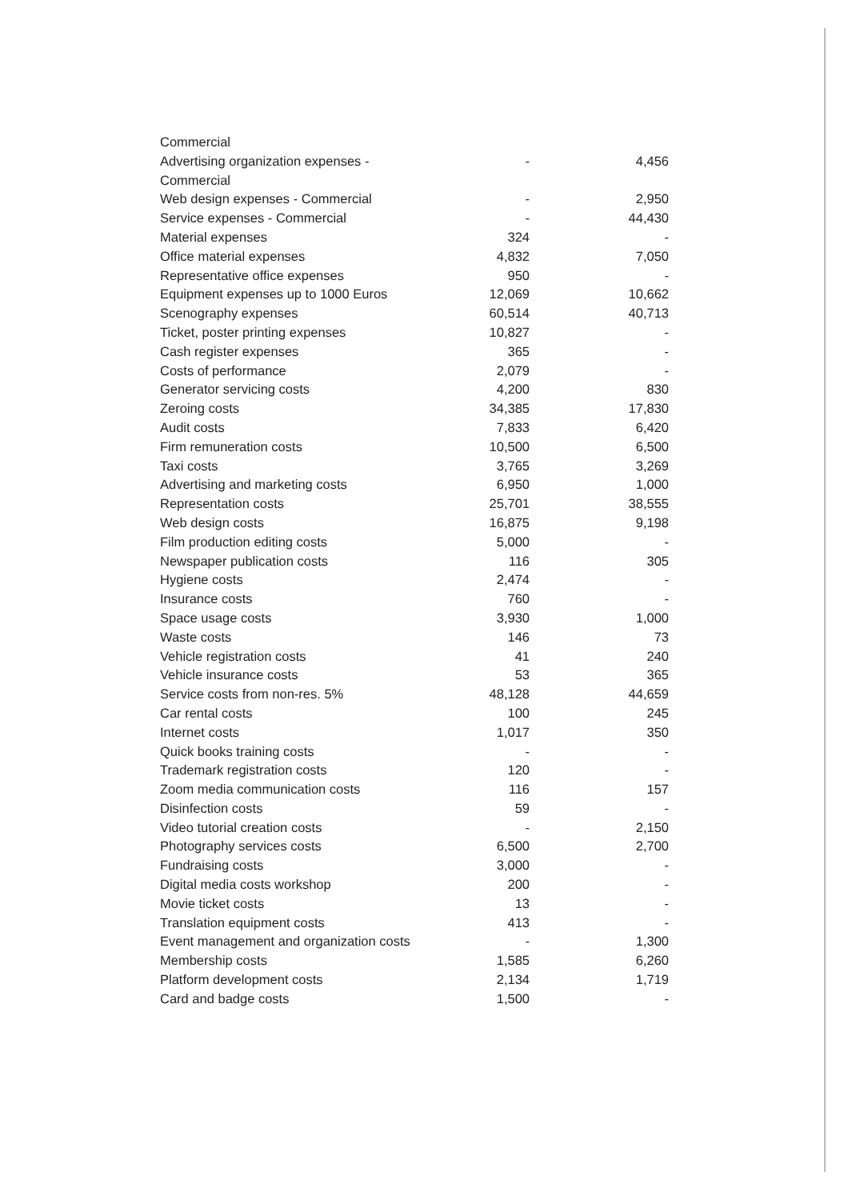| Commercial | | |
| Advertising organization expenses - Commercial | - | 4,456 |
| Web design expenses - Commercial | - | 2,950 |
| Service expenses - Commercial | - | 44,430 |
| Material expenses | 324 | - |
| Office material expenses | 4,832 | 7,050 |
| Representative office expenses | 950 | - |
| Equipment expenses up to 1000 Euros | 12,069 | 10,662 |
| Scenography expenses | 60,514 | 40,713 |
| Ticket, poster printing expenses | 10,827 | - |
| Cash register expenses | 365 | - |
| Costs of performance | 2,079 | - |
| Generator servicing costs | 4,200 | 830 |
| Zeroing costs | 34,385 | 17,830 |
| Audit costs | 7,833 | 6,420 |
| Firm remuneration costs | 10,500 | 6,500 |
| Taxi costs | 3,765 | 3,269 |
| Advertising and marketing costs | 6,950 | 1,000 |
| Representation costs | 25,701 | 38,555 |
| Web design costs | 16,875 | 9,198 |
| Film production editing costs | 5,000 | - |
| Newspaper publication costs | 116 | 305 |
| Hygiene costs | 2,474 | - |
| Insurance costs | 760 | - |
| Space usage costs | 3,930 | 1,000 |
| Waste costs | 146 | 73 |
| Vehicle registration costs | 41 | 240 |
| Vehicle insurance costs | 53 | 365 |
| Service costs from non-res. 5% | 48,128 | 44,659 |
| Car rental costs | 100 | 245 |
| Internet costs | 1,017 | 350 |
| Quick books training costs | - | - |
| Trademark registration costs | 120 | - |
| Zoom media communication costs | 116 | 157 |
| Disinfection costs | 59 | - |
| Video tutorial creation costs | - | 2,150 |
| Photography services costs | 6,500 | 2,700 |
| Fundraising costs | 3,000 | - |
| Digital media costs workshop | 200 | - |
| Movie ticket costs | 13 | - |
| Translation equipment costs | 413 | - |
| Event management and organization costs | - | 1,300 |
| Membership costs | 1,585 | 6,260 |
| Platform development costs | 2,134 | 1,719 |
| Card and badge costs | 1,500 | - |